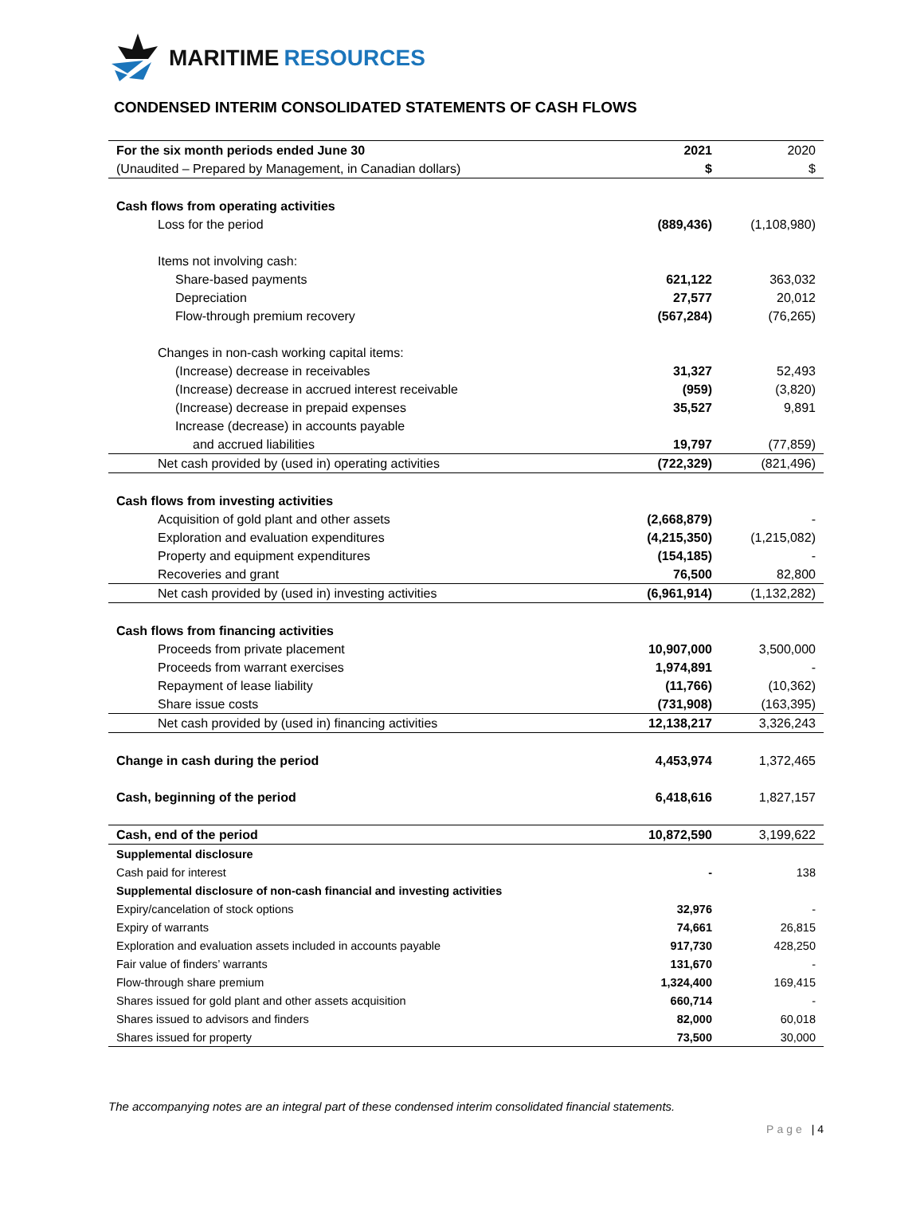MARITIME RESOURCES
CONDENSED INTERIM CONSOLIDATED STATEMENTS OF CASH FLOWS
| For the six month periods ended June 30 | 2021 | 2020 |
| (Unaudited – Prepared by Management, in Canadian dollars) | $ | $ |
| Cash flows from operating activities | | |
| Loss for the period | (889,436) | (1,108,980) |
| Items not involving cash: | | |
| Share-based payments | 621,122 | 363,032 |
| Depreciation | 27,577 | 20,012 |
| Flow-through premium recovery | (567,284) | (76,265) |
| Changes in non-cash working capital items: | | |
| (Increase) decrease in receivables | 31,327 | 52,493 |
| (Increase) decrease in accrued interest receivable | (959) | (3,820) |
| (Increase) decrease in prepaid expenses | 35,527 | 9,891 |
| Increase (decrease) in accounts payable | | |
| and accrued liabilities | 19,797 | (77,859) |
| Net cash provided by (used in) operating activities | (722,329) | (821,496) |
| Cash flows from investing activities | | |
| Acquisition of gold plant and other assets | (2,668,879) | - |
| Exploration and evaluation expenditures | (4,215,350) | (1,215,082) |
| Property and equipment expenditures | (154,185) | - |
| Recoveries and grant | 76,500 | 82,800 |
| Net cash provided by (used in) investing activities | (6,961,914) | (1,132,282) |
| Cash flows from financing activities | | |
| Proceeds from private placement | 10,907,000 | 3,500,000 |
| Proceeds from warrant exercises | 1,974,891 | - |
| Repayment of lease liability | (11,766) | (10,362) |
| Share issue costs | (731,908) | (163,395) |
| Net cash provided by (used in) financing activities | 12,138,217 | 3,326,243 |
| Change in cash during the period | 4,453,974 | 1,372,465 |
| Cash, beginning of the period | 6,418,616 | 1,827,157 |
| Cash, end of the period | 10,872,590 | 3,199,622 |
| Supplemental disclosure | | |
| Cash paid for interest | - | 138 |
| Supplemental disclosure of non-cash financial and investing activities | | |
| Expiry/cancelation of stock options | 32,976 | - |
| Expiry of warrants | 74,661 | 26,815 |
| Exploration and evaluation assets included in accounts payable | 917,730 | 428,250 |
| Fair value of finders’ warrants | 131,670 | - |
| Flow-through share premium | 1,324,400 | 169,415 |
| Shares issued for gold plant and other assets acquisition | 660,714 | - |
| Shares issued to advisors and finders | 82,000 | 60,018 |
| Shares issued for property | 73,500 | 30,000 |
The accompanying notes are an integral part of these condensed interim consolidated financial statements.
Page | 4